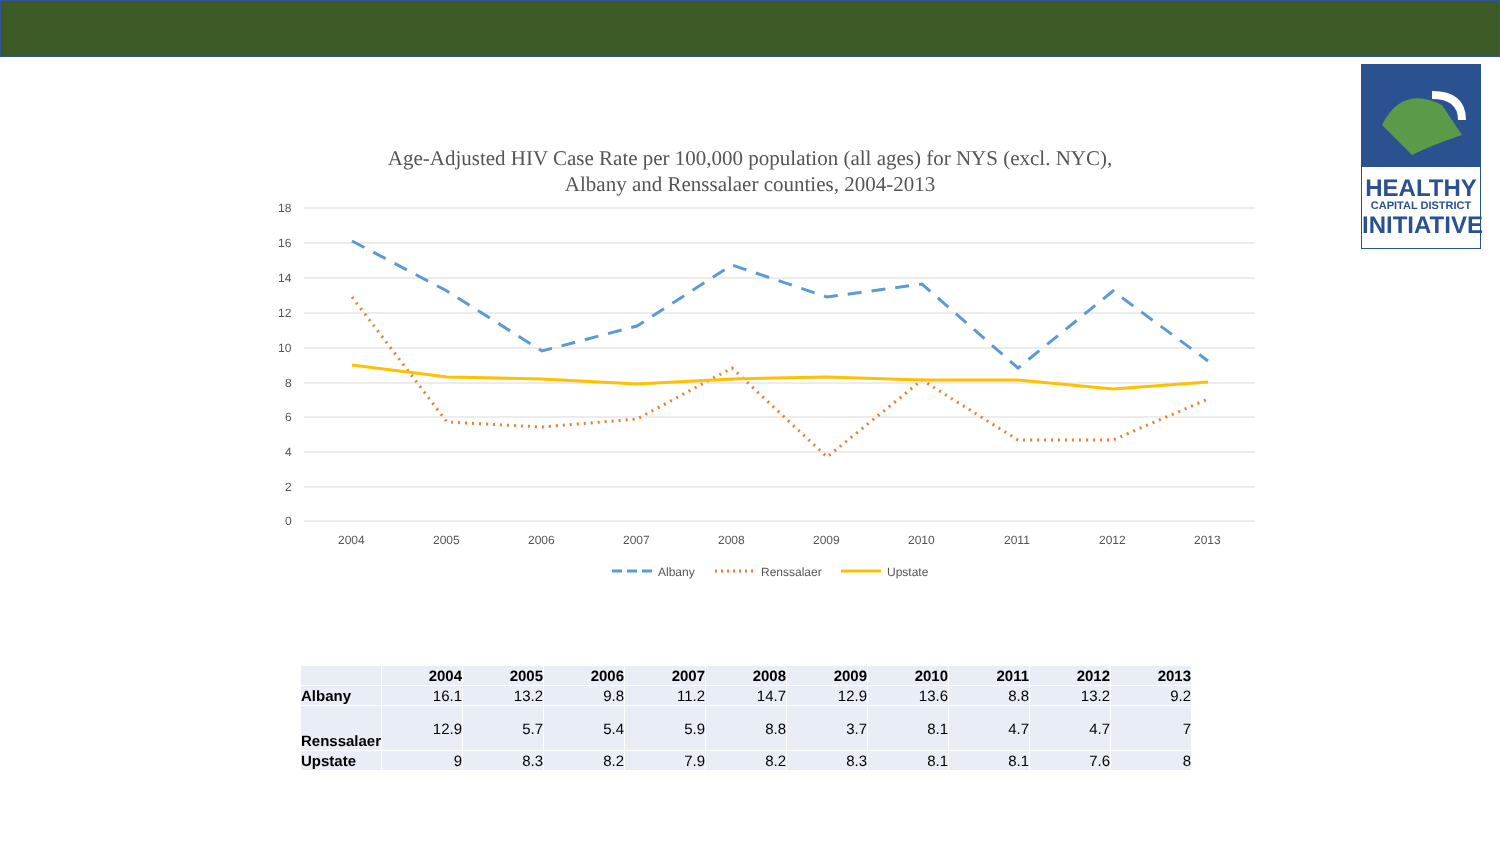HEALTHY
CAPITAL DISTRICT
INITIATIVE
Age-Adjusted HIV Case Rate per 100,000 population (all ages) for NYS (excl. NYC),
Albany and Renssalaer counties, 2004-2013
18
16
14
12
10
8
6
4
2
0
2004
2005
2006
2007
2008
2009
2010
2011
2012
2013
Albany
Renssalaer
Upstate
| | 2004 | 2005 | 2006 | 2007 | 2008 | 2009 | 2010 | 2011 | 2012 | 2013 |
| --- | --- | --- | --- | --- | --- | --- | --- | --- | --- | --- |
| Albany | 16.1 | 13.2 | 9.8 | 11.2 | 14.7 | 12.9 | 13.6 | 8.8 | 13.2 | 9.2 |
| Renssalaer | 12.9 | 5.7 | 5.4 | 5.9 | 8.8 | 3.7 | 8.1 | 4.7 | 4.7 | 7 |
| Upstate | 9 | 8.3 | 8.2 | 7.9 | 8.2 | 8.3 | 8.1 | 8.1 | 7.6 | 8 |